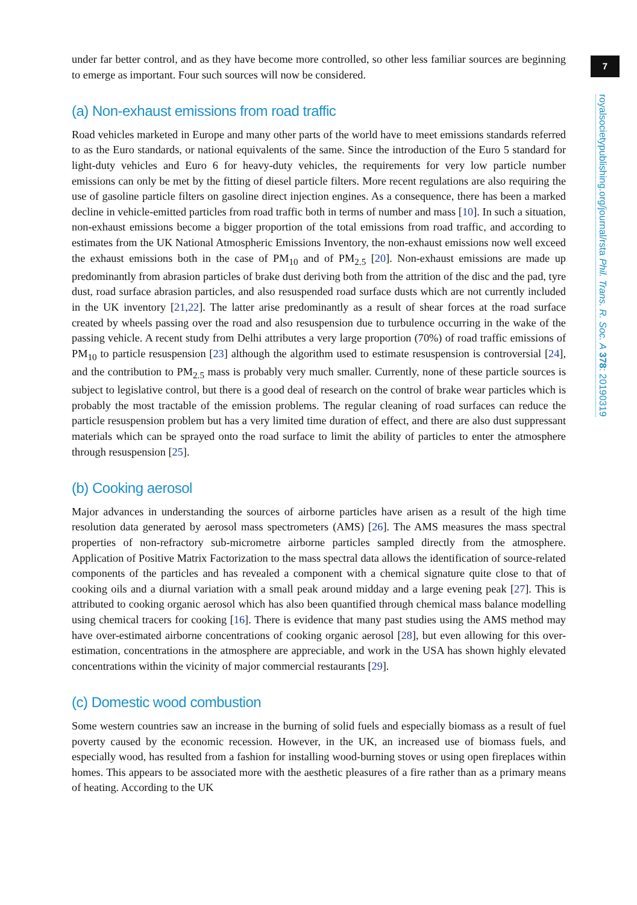7
royalsocietypublishing.org/journal/rsta Phil. Trans. R. Soc. A 378: 20190319
under far better control, and as they have become more controlled, so other less familiar sources are beginning to emerge as important. Four such sources will now be considered.
(a) Non-exhaust emissions from road traffic
Road vehicles marketed in Europe and many other parts of the world have to meet emissions standards referred to as the Euro standards, or national equivalents of the same. Since the introduction of the Euro 5 standard for light-duty vehicles and Euro 6 for heavy-duty vehicles, the requirements for very low particle number emissions can only be met by the fitting of diesel particle filters. More recent regulations are also requiring the use of gasoline particle filters on gasoline direct injection engines. As a consequence, there has been a marked decline in vehicle-emitted particles from road traffic both in terms of number and mass [10]. In such a situation, non-exhaust emissions become a bigger proportion of the total emissions from road traffic, and according to estimates from the UK National Atmospheric Emissions Inventory, the non-exhaust emissions now well exceed the exhaust emissions both in the case of PM<sub>10</sub> and of PM<sub>2.5</sub> [20]. Non-exhaust emissions are made up predominantly from abrasion particles of brake dust deriving both from the attrition of the disc and the pad, tyre dust, road surface abrasion particles, and also resuspended road surface dusts which are not currently included in the UK inventory [21,22]. The latter arise predominantly as a result of shear forces at the road surface created by wheels passing over the road and also resuspension due to turbulence occurring in the wake of the passing vehicle. A recent study from Delhi attributes a very large proportion (70%) of road traffic emissions of PM<sub>10</sub> to particle resuspension [23] although the algorithm used to estimate resuspension is controversial [24], and the contribution to PM<sub>2.5</sub> mass is probably very much smaller. Currently, none of these particle sources is subject to legislative control, but there is a good deal of research on the control of brake wear particles which is probably the most tractable of the emission problems. The regular cleaning of road surfaces can reduce the particle resuspension problem but has a very limited time duration of effect, and there are also dust suppressant materials which can be sprayed onto the road surface to limit the ability of particles to enter the atmosphere through resuspension [25].
(b) Cooking aerosol
Major advances in understanding the sources of airborne particles have arisen as a result of the high time resolution data generated by aerosol mass spectrometers (AMS) [26]. The AMS measures the mass spectral properties of non-refractory sub-micrometre airborne particles sampled directly from the atmosphere. Application of Positive Matrix Factorization to the mass spectral data allows the identification of source-related components of the particles and has revealed a component with a chemical signature quite close to that of cooking oils and a diurnal variation with a small peak around midday and a large evening peak [27]. This is attributed to cooking organic aerosol which has also been quantified through chemical mass balance modelling using chemical tracers for cooking [16]. There is evidence that many past studies using the AMS method may have over-estimated airborne concentrations of cooking organic aerosol [28], but even allowing for this over-estimation, concentrations in the atmosphere are appreciable, and work in the USA has shown highly elevated concentrations within the vicinity of major commercial restaurants [29].
(c) Domestic wood combustion
Some western countries saw an increase in the burning of solid fuels and especially biomass as a result of fuel poverty caused by the economic recession. However, in the UK, an increased use of biomass fuels, and especially wood, has resulted from a fashion for installing wood-burning stoves or using open fireplaces within homes. This appears to be associated more with the aesthetic pleasures of a fire rather than as a primary means of heating. According to the UK